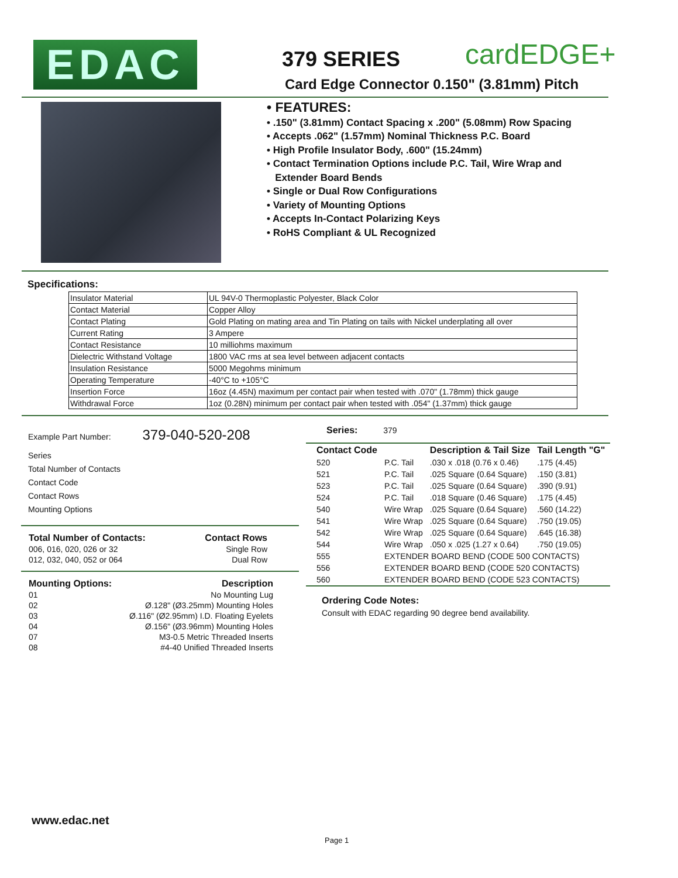EDAC
379 SERIES
Card Edge Connector 0.150" (3.81mm) Pitch
cardEDGE+
• FEATURES:
• .150" (3.81mm) Contact Spacing x .200" (5.08mm) Row Spacing
• Accepts .062" (1.57mm) Nominal Thickness P.C. Board
• High Profile Insulator Body, .600" (15.24mm)
• Contact Termination Options include P.C. Tail, Wire Wrap and
Extender Board Bends
• Single or Dual Row Configurations
• Variety of Mounting Options
• Accepts In-Contact Polarizing Keys
• RoHS Compliant & UL Recognized
Specifications:
| Insulator Material | UL 94V-0 Thermoplastic Polyester, Black Color |
| Contact Material | Copper Alloy |
| Contact Plating | Gold Plating on mating area and Tin Plating on tails with Nickel underplating all over |
| Current Rating | 3 Ampere |
| Contact Resistance | 10 milliohms maximum |
| Dielectric Withstand Voltage | 1800 VAC rms at sea level between adjacent contacts |
| Insulation Resistance | 5000 Megohms minimum |
| Operating Temperature | -40°C to +105°C |
| Insertion Force | 16oz (4.45N) maximum per contact pair when tested with .070" (1.78mm) thick gauge |
| Withdrawal Force | 1oz (0.28N) minimum per contact pair when tested with .054" (1.37mm) thick gauge |
Example Part Number: 379-040-520-208
Series
Total Number of Contacts
Contact Code
Contact Rows
Mounting Options
| Total Number of Contacts: | Contact Rows |
| --- | --- |
| 006, 016, 020, 026 or 32 | Single Row |
| 012, 032, 040, 052 or 064 | Dual Row |
| Mounting Options: | Description |
| --- | --- |
| 01 | No Mounting Lug |
| 02 | Ø.128" (Ø3.25mm) Mounting Holes |
| 03 | Ø.116" (Ø2.95mm) I.D. Floating Eyelets |
| 04 | Ø.156" (Ø3.96mm) Mounting Holes |
| 07 | M3-0.5 Metric Threaded Inserts |
| 08 | #4-40 Unified Threaded Inserts |
Series: 379
| Contact Code | | Description & Tail Size | Tail Length "G" |
| --- | --- | --- | --- |
| 520 | P.C. Tail | .030 x .018 (0.76 x 0.46) | .175 (4.45) |
| 521 | P.C. Tail | .025 Square (0.64 Square) | .150 (3.81) |
| 523 | P.C. Tail | .025 Square (0.64 Square) | .390 (9.91) |
| 524 | P.C. Tail | .018 Square (0.46 Square) | .175 (4.45) |
| 540 | Wire Wrap | .025 Square (0.64 Square) | .560 (14.22) |
| 541 | Wire Wrap | .025 Square (0.64 Square) | .750 (19.05) |
| 542 | Wire Wrap | .025 Square (0.64 Square) | .645 (16.38) |
| 544 | Wire Wrap | .050 x .025 (1.27 x 0.64) | .750 (19.05) |
| 555 | EXTENDER BOARD BEND (CODE 500 CONTACTS) | | |
| 556 | EXTENDER BOARD BEND (CODE 520 CONTACTS) | | |
| 560 | EXTENDER BOARD BEND (CODE 523 CONTACTS) | | |
Ordering Code Notes:
Consult with EDAC regarding 90 degree bend availability.
www.edac.net
Page 1